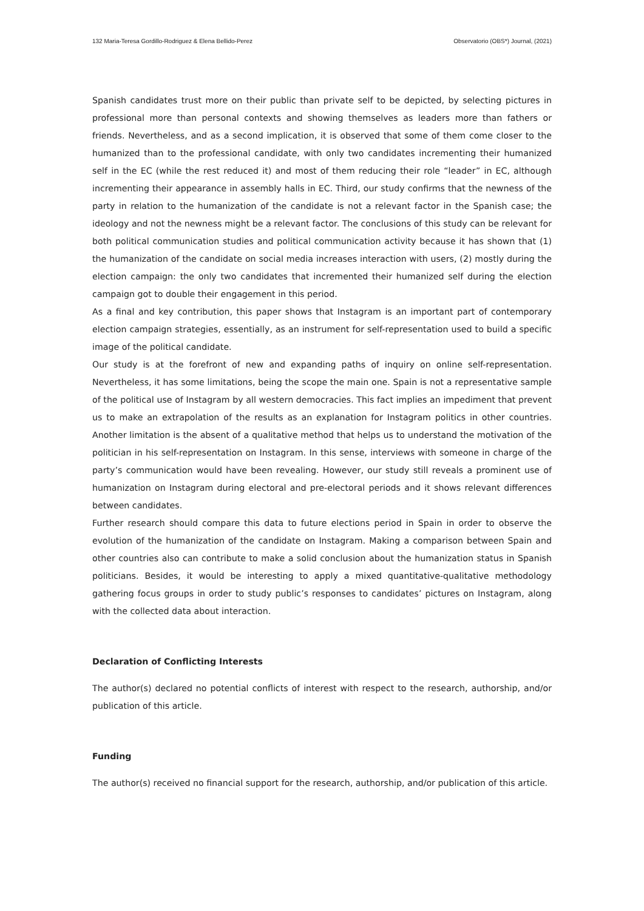132 Maria-Teresa Gordillo-Rodriguez & Elena Bellido-Perez Observatorio (OBS*) Journal, (2021)
Spanish candidates trust more on their public than private self to be depicted, by selecting pictures in professional more than personal contexts and showing themselves as leaders more than fathers or friends. Nevertheless, and as a second implication, it is observed that some of them come closer to the humanized than to the professional candidate, with only two candidates incrementing their humanized self in the EC (while the rest reduced it) and most of them reducing their role “leader” in EC, although incrementing their appearance in assembly halls in EC. Third, our study confirms that the newness of the party in relation to the humanization of the candidate is not a relevant factor in the Spanish case; the ideology and not the newness might be a relevant factor. The conclusions of this study can be relevant for both political communication studies and political communication activity because it has shown that (1) the humanization of the candidate on social media increases interaction with users, (2) mostly during the election campaign: the only two candidates that incremented their humanized self during the election campaign got to double their engagement in this period.
As a final and key contribution, this paper shows that Instagram is an important part of contemporary election campaign strategies, essentially, as an instrument for self-representation used to build a specific image of the political candidate.
Our study is at the forefront of new and expanding paths of inquiry on online self-representation. Nevertheless, it has some limitations, being the scope the main one. Spain is not a representative sample of the political use of Instagram by all western democracies. This fact implies an impediment that prevent us to make an extrapolation of the results as an explanation for Instagram politics in other countries. Another limitation is the absent of a qualitative method that helps us to understand the motivation of the politician in his self-representation on Instagram. In this sense, interviews with someone in charge of the party’s communication would have been revealing. However, our study still reveals a prominent use of humanization on Instagram during electoral and pre-electoral periods and it shows relevant differences between candidates.
Further research should compare this data to future elections period in Spain in order to observe the evolution of the humanization of the candidate on Instagram. Making a comparison between Spain and other countries also can contribute to make a solid conclusion about the humanization status in Spanish politicians. Besides, it would be interesting to apply a mixed quantitative-qualitative methodology gathering focus groups in order to study public’s responses to candidates’ pictures on Instagram, along with the collected data about interaction.
Declaration of Conflicting Interests
The author(s) declared no potential conflicts of interest with respect to the research, authorship, and/or publication of this article.
Funding
The author(s) received no financial support for the research, authorship, and/or publication of this article.